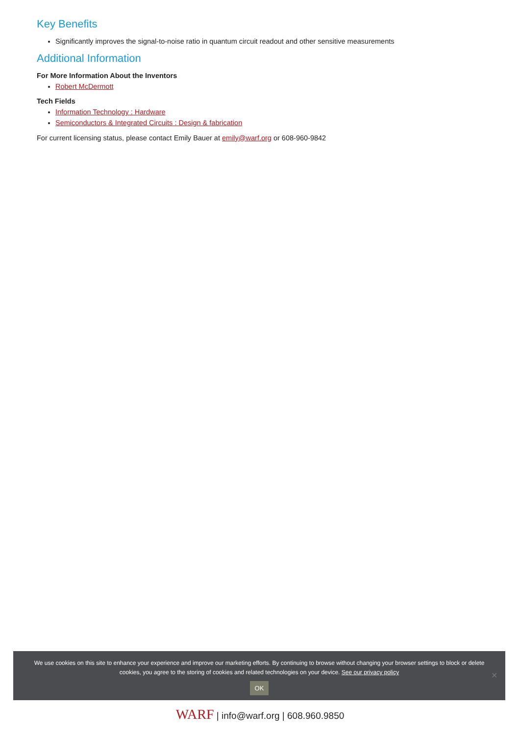Key Benefits
Significantly improves the signal-to-noise ratio in quantum circuit readout and other sensitive measurements
Additional Information
For More Information About the Inventors
Robert McDermott
Tech Fields
Information Technology : Hardware
Semiconductors & Integrated Circuits : Design & fabrication
For current licensing status, please contact Emily Bauer at emily@warf.org or 608-960-9842
We use cookies on this site to enhance your experience and improve our marketing efforts. By continuing to browse without changing your browser settings to block or delete cookies, you agree to the storing of cookies and related technologies on your device. See our privacy policy
OK
✕
WARF | info@warf.org | 608.960.9850